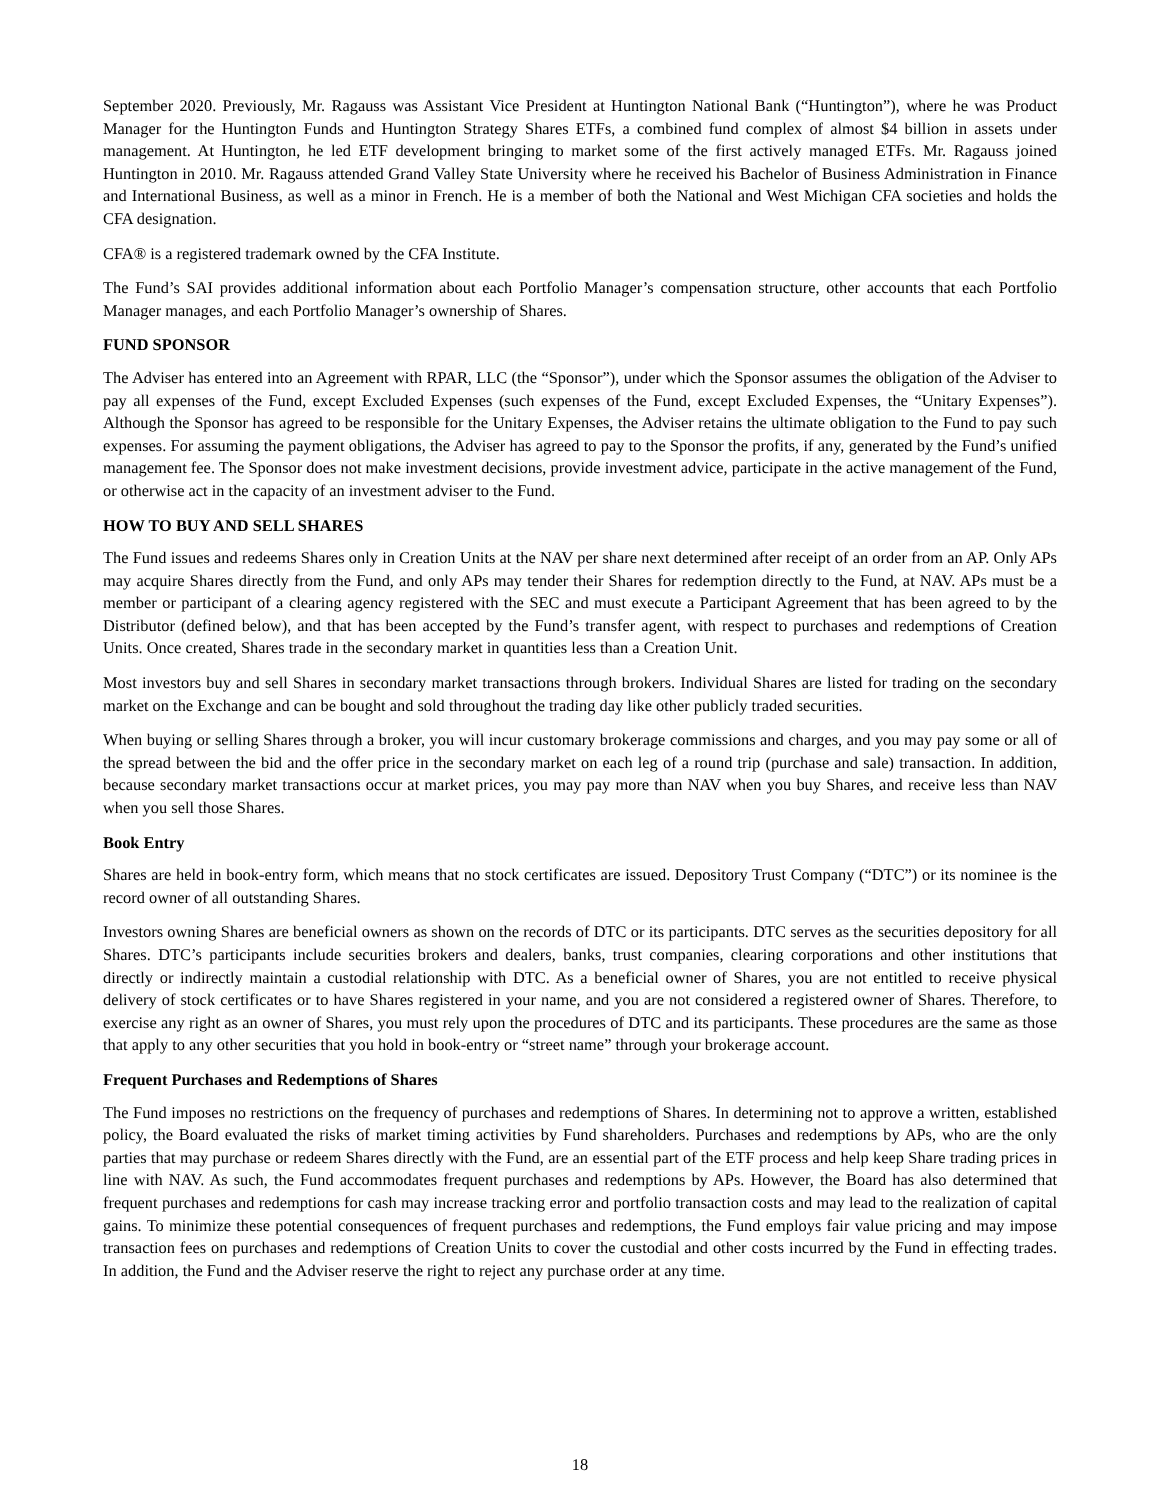September 2020. Previously, Mr. Ragauss was Assistant Vice President at Huntington National Bank (“Huntington”), where he was Product Manager for the Huntington Funds and Huntington Strategy Shares ETFs, a combined fund complex of almost $4 billion in assets under management. At Huntington, he led ETF development bringing to market some of the first actively managed ETFs. Mr. Ragauss joined Huntington in 2010. Mr. Ragauss attended Grand Valley State University where he received his Bachelor of Business Administration in Finance and International Business, as well as a minor in French. He is a member of both the National and West Michigan CFA societies and holds the CFA designation.
CFA® is a registered trademark owned by the CFA Institute.
The Fund’s SAI provides additional information about each Portfolio Manager’s compensation structure, other accounts that each Portfolio Manager manages, and each Portfolio Manager’s ownership of Shares.
FUND SPONSOR
The Adviser has entered into an Agreement with RPAR, LLC (the “Sponsor”), under which the Sponsor assumes the obligation of the Adviser to pay all expenses of the Fund, except Excluded Expenses (such expenses of the Fund, except Excluded Expenses, the “Unitary Expenses”). Although the Sponsor has agreed to be responsible for the Unitary Expenses, the Adviser retains the ultimate obligation to the Fund to pay such expenses. For assuming the payment obligations, the Adviser has agreed to pay to the Sponsor the profits, if any, generated by the Fund’s unified management fee. The Sponsor does not make investment decisions, provide investment advice, participate in the active management of the Fund, or otherwise act in the capacity of an investment adviser to the Fund.
HOW TO BUY AND SELL SHARES
The Fund issues and redeems Shares only in Creation Units at the NAV per share next determined after receipt of an order from an AP. Only APs may acquire Shares directly from the Fund, and only APs may tender their Shares for redemption directly to the Fund, at NAV. APs must be a member or participant of a clearing agency registered with the SEC and must execute a Participant Agreement that has been agreed to by the Distributor (defined below), and that has been accepted by the Fund’s transfer agent, with respect to purchases and redemptions of Creation Units. Once created, Shares trade in the secondary market in quantities less than a Creation Unit.
Most investors buy and sell Shares in secondary market transactions through brokers. Individual Shares are listed for trading on the secondary market on the Exchange and can be bought and sold throughout the trading day like other publicly traded securities.
When buying or selling Shares through a broker, you will incur customary brokerage commissions and charges, and you may pay some or all of the spread between the bid and the offer price in the secondary market on each leg of a round trip (purchase and sale) transaction. In addition, because secondary market transactions occur at market prices, you may pay more than NAV when you buy Shares, and receive less than NAV when you sell those Shares.
Book Entry
Shares are held in book-entry form, which means that no stock certificates are issued. Depository Trust Company (“DTC”) or its nominee is the record owner of all outstanding Shares.
Investors owning Shares are beneficial owners as shown on the records of DTC or its participants. DTC serves as the securities depository for all Shares. DTC’s participants include securities brokers and dealers, banks, trust companies, clearing corporations and other institutions that directly or indirectly maintain a custodial relationship with DTC. As a beneficial owner of Shares, you are not entitled to receive physical delivery of stock certificates or to have Shares registered in your name, and you are not considered a registered owner of Shares. Therefore, to exercise any right as an owner of Shares, you must rely upon the procedures of DTC and its participants. These procedures are the same as those that apply to any other securities that you hold in book-entry or “street name” through your brokerage account.
Frequent Purchases and Redemptions of Shares
The Fund imposes no restrictions on the frequency of purchases and redemptions of Shares. In determining not to approve a written, established policy, the Board evaluated the risks of market timing activities by Fund shareholders. Purchases and redemptions by APs, who are the only parties that may purchase or redeem Shares directly with the Fund, are an essential part of the ETF process and help keep Share trading prices in line with NAV. As such, the Fund accommodates frequent purchases and redemptions by APs. However, the Board has also determined that frequent purchases and redemptions for cash may increase tracking error and portfolio transaction costs and may lead to the realization of capital gains. To minimize these potential consequences of frequent purchases and redemptions, the Fund employs fair value pricing and may impose transaction fees on purchases and redemptions of Creation Units to cover the custodial and other costs incurred by the Fund in effecting trades. In addition, the Fund and the Adviser reserve the right to reject any purchase order at any time.
18